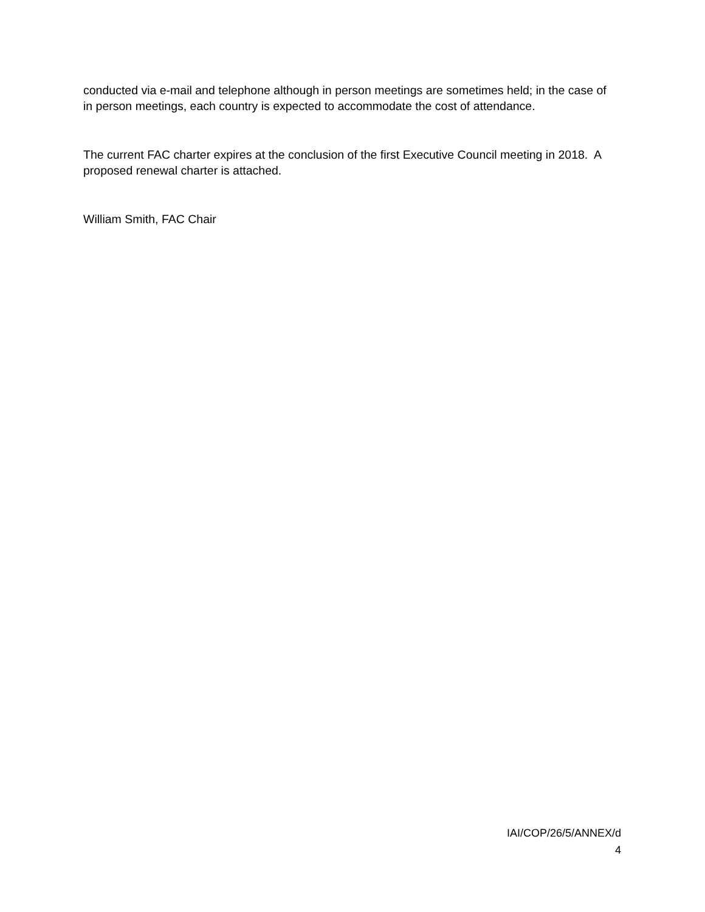conducted via e-mail and telephone although in person meetings are sometimes held; in the case of in person meetings, each country is expected to accommodate the cost of attendance.
The current FAC charter expires at the conclusion of the first Executive Council meeting in 2018. A proposed renewal charter is attached.
William Smith, FAC Chair
IAI/COP/26/5/ANNEX/d
4